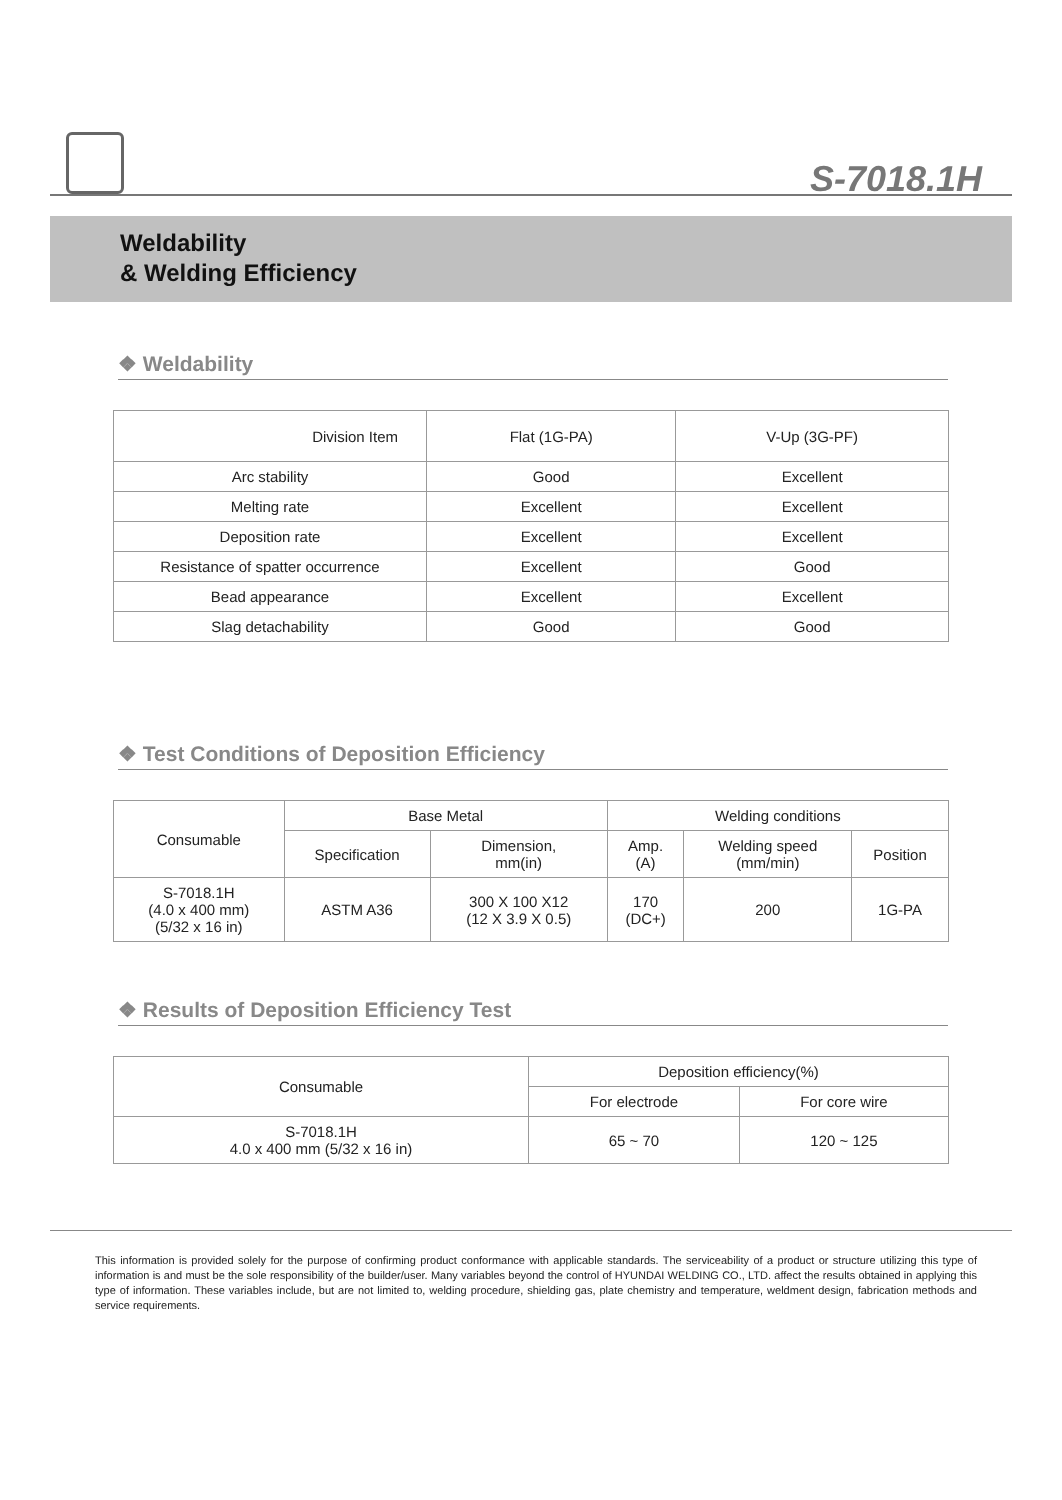S-7018.1H
Weldability
& Welding Efficiency
❖ Weldability
| Division Item | Flat (1G-PA) | V-Up (3G-PF) |
| --- | --- | --- |
| Arc stability | Good | Excellent |
| Melting rate | Excellent | Excellent |
| Deposition rate | Excellent | Excellent |
| Resistance of spatter occurrence | Excellent | Good |
| Bead appearance | Excellent | Excellent |
| Slag detachability | Good | Good |
❖ Test Conditions of Deposition Efficiency
| Consumable | Base Metal | | Welding conditions | | |
| --- | --- | --- | --- | --- | --- |
| | Specification | Dimension, mm(in) | Amp. (A) | Welding speed (mm/min) | Position |
| S-7018.1H (4.0 x 400 mm) (5/32 x 16 in) | ASTM A36 | 300 X 100 X12 (12 X 3.9 X 0.5) | 170 (DC+) | 200 | 1G-PA |
❖ Results of Deposition Efficiency Test
| Consumable | Deposition efficiency(%) | |
| --- | --- | --- |
| | For electrode | For core wire |
| S-7018.1H 4.0 x 400 mm (5/32 x 16 in) | 65 ~ 70 | 120 ~ 125 |
This information is provided solely for the purpose of confirming product conformance with applicable standards. The serviceability of a product or structure utilizing this type of information is and must be the sole responsibility of the builder/user. Many variables beyond the control of HYUNDAI WELDING CO., LTD. affect the results obtained in applying this type of information. These variables include, but are not limited to, welding procedure, shielding gas, plate chemistry and temperature, weldment design, fabrication methods and service requirements.